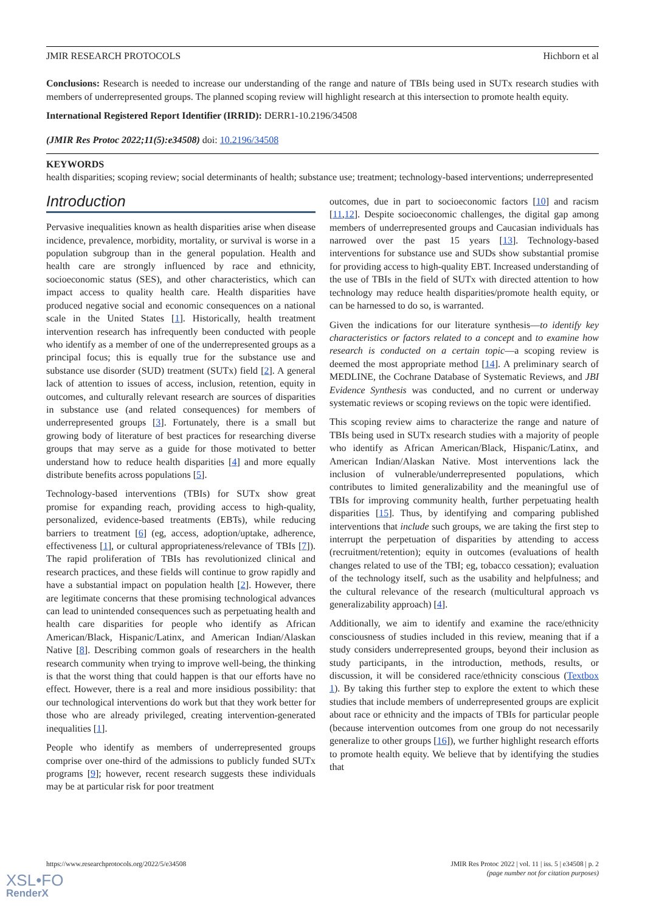JMIR RESEARCH PROTOCOLS Hichborn et al
Conclusions: Research is needed to increase our understanding of the range and nature of TBIs being used in SUTx research studies with members of underrepresented groups. The planned scoping review will highlight research at this intersection to promote health equity.
International Registered Report Identifier (IRRID): DERR1-10.2196/34508
(JMIR Res Protoc 2022;11(5):e34508) doi: 10.2196/34508
KEYWORDS
health disparities; scoping review; social determinants of health; substance use; treatment; technology-based interventions; underrepresented
Introduction
Pervasive inequalities known as health disparities arise when disease incidence, prevalence, morbidity, mortality, or survival is worse in a population subgroup than in the general population. Health and health care are strongly influenced by race and ethnicity, socioeconomic status (SES), and other characteristics, which can impact access to quality health care. Health disparities have produced negative social and economic consequences on a national scale in the United States [1]. Historically, health treatment intervention research has infrequently been conducted with people who identify as a member of one of the underrepresented groups as a principal focus; this is equally true for the substance use and substance use disorder (SUD) treatment (SUTx) field [2]. A general lack of attention to issues of access, inclusion, retention, equity in outcomes, and culturally relevant research are sources of disparities in substance use (and related consequences) for members of underrepresented groups [3]. Fortunately, there is a small but growing body of literature of best practices for researching diverse groups that may serve as a guide for those motivated to better understand how to reduce health disparities [4] and more equally distribute benefits across populations [5].
Technology-based interventions (TBIs) for SUTx show great promise for expanding reach, providing access to high-quality, personalized, evidence-based treatments (EBTs), while reducing barriers to treatment [6] (eg, access, adoption/uptake, adherence, effectiveness [1], or cultural appropriateness/relevance of TBIs [7]). The rapid proliferation of TBIs has revolutionized clinical and research practices, and these fields will continue to grow rapidly and have a substantial impact on population health [2]. However, there are legitimate concerns that these promising technological advances can lead to unintended consequences such as perpetuating health and health care disparities for people who identify as African American/Black, Hispanic/Latinx, and American Indian/Alaskan Native [8]. Describing common goals of researchers in the health research community when trying to improve well-being, the thinking is that the worst thing that could happen is that our efforts have no effect. However, there is a real and more insidious possibility: that our technological interventions do work but that they work better for those who are already privileged, creating intervention-generated inequalities [1].
People who identify as members of underrepresented groups comprise over one-third of the admissions to publicly funded SUTx programs [9]; however, recent research suggests these individuals may be at particular risk for poor treatment
outcomes, due in part to socioeconomic factors [10] and racism [11,12]. Despite socioeconomic challenges, the digital gap among members of underrepresented groups and Caucasian individuals has narrowed over the past 15 years [13]. Technology-based interventions for substance use and SUDs show substantial promise for providing access to high-quality EBT. Increased understanding of the use of TBIs in the field of SUTx with directed attention to how technology may reduce health disparities/promote health equity, or can be harnessed to do so, is warranted.
Given the indications for our literature synthesis—to identify key characteristics or factors related to a concept and to examine how research is conducted on a certain topic—a scoping review is deemed the most appropriate method [14]. A preliminary search of MEDLINE, the Cochrane Database of Systematic Reviews, and JBI Evidence Synthesis was conducted, and no current or underway systematic reviews or scoping reviews on the topic were identified.
This scoping review aims to characterize the range and nature of TBIs being used in SUTx research studies with a majority of people who identify as African American/Black, Hispanic/Latinx, and American Indian/Alaskan Native. Most interventions lack the inclusion of vulnerable/underrepresented populations, which contributes to limited generalizability and the meaningful use of TBIs for improving community health, further perpetuating health disparities [15]. Thus, by identifying and comparing published interventions that include such groups, we are taking the first step to interrupt the perpetuation of disparities by attending to access (recruitment/retention); equity in outcomes (evaluations of health changes related to use of the TBI; eg, tobacco cessation); evaluation of the technology itself, such as the usability and helpfulness; and the cultural relevance of the research (multicultural approach vs generalizability approach) [4].
Additionally, we aim to identify and examine the race/ethnicity consciousness of studies included in this review, meaning that if a study considers underrepresented groups, beyond their inclusion as study participants, in the introduction, methods, results, or discussion, it will be considered race/ethnicity conscious (Textbox 1). By taking this further step to explore the extent to which these studies that include members of underrepresented groups are explicit about race or ethnicity and the impacts of TBIs for particular people (because intervention outcomes from one group do not necessarily generalize to other groups [16]), we further highlight research efforts to promote health equity. We believe that by identifying the studies that
https://www.researchprotocols.org/2022/5/e34508 JMIR Res Protoc 2022 | vol. 11 | iss. 5 | e34508 | p. 2
(page number not for citation purposes)
XSL•FO
RenderX